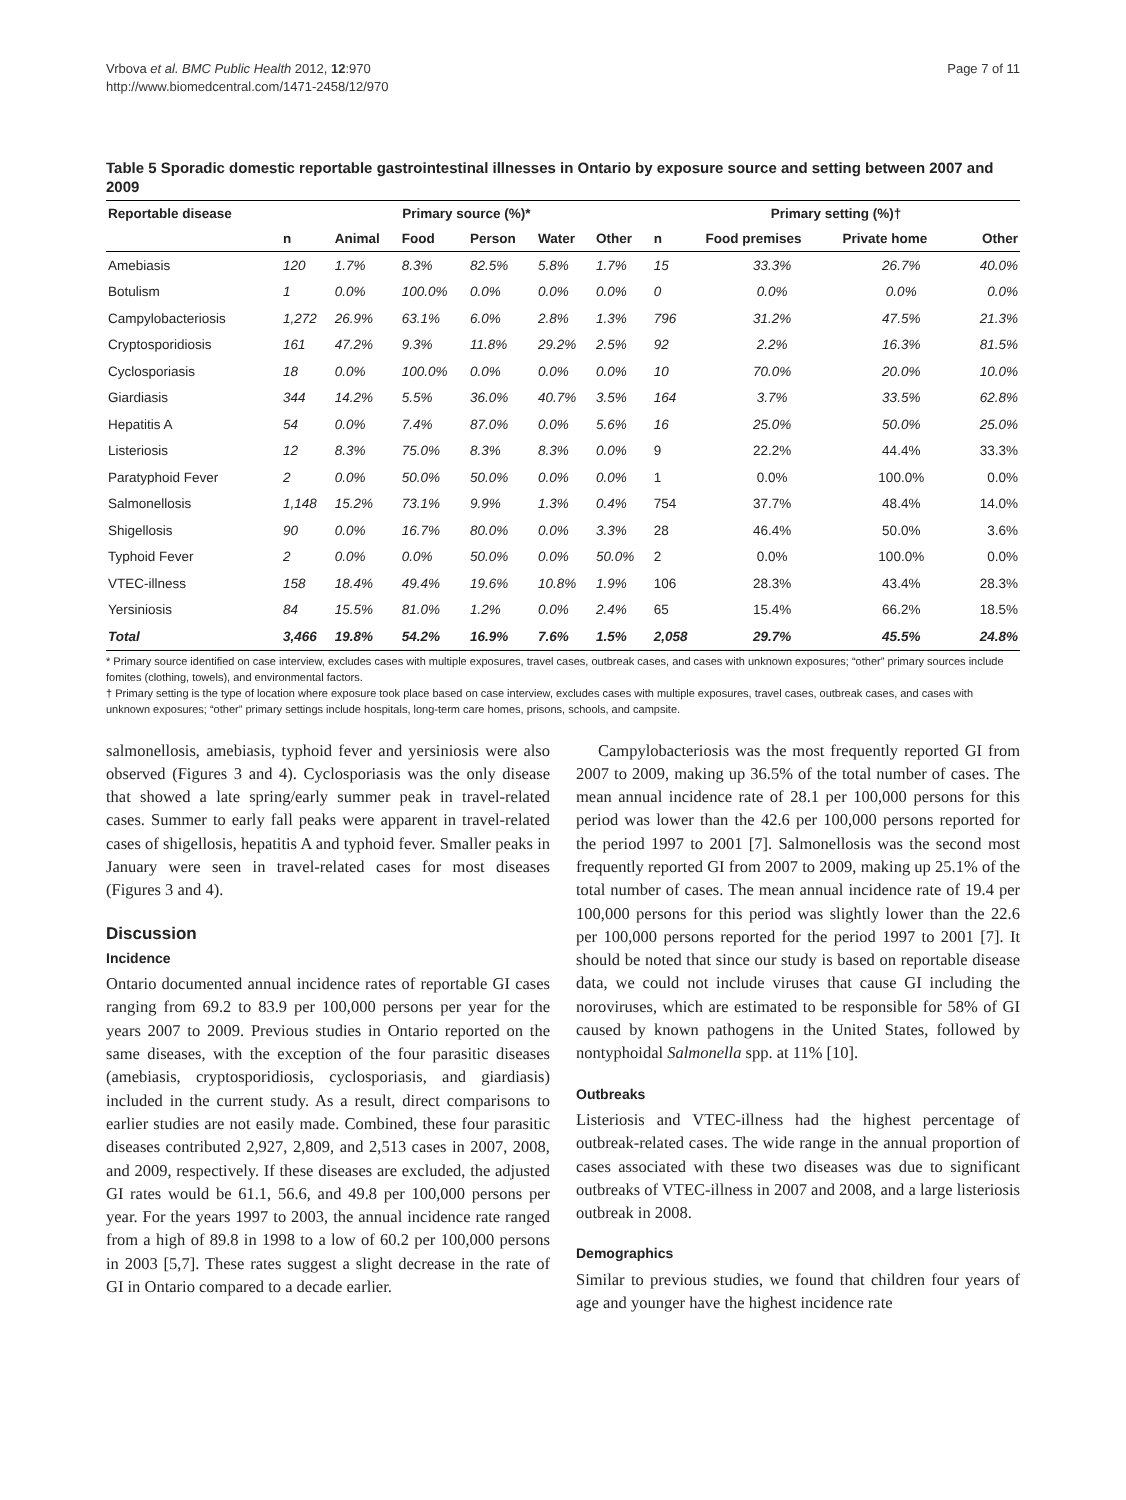Vrbova et al. BMC Public Health 2012, 12:970
http://www.biomedcentral.com/1471-2458/12/970
Page 7 of 11
Table 5 Sporadic domestic reportable gastrointestinal illnesses in Ontario by exposure source and setting between 2007 and 2009
| Reportable disease | Primary source (%)* | | | | | | Primary setting (%)† | | | |
| --- | --- | --- | --- | --- | --- | --- | --- | --- | --- | --- |
| | n | Animal | Food | Person | Water | Other | n | Food premises | Private home | Other |
| Amebiasis | 120 | 1.7% | 8.3% | 82.5% | 5.8% | 1.7% | 15 | 33.3% | 26.7% | 40.0% |
| Botulism | 1 | 0.0% | 100.0% | 0.0% | 0.0% | 0.0% | 0 | 0.0% | 0.0% | 0.0% |
| Campylobacteriosis | 1,272 | 26.9% | 63.1% | 6.0% | 2.8% | 1.3% | 796 | 31.2% | 47.5% | 21.3% |
| Cryptosporidiosis | 161 | 47.2% | 9.3% | 11.8% | 29.2% | 2.5% | 92 | 2.2% | 16.3% | 81.5% |
| Cyclosporiasis | 18 | 0.0% | 100.0% | 0.0% | 0.0% | 0.0% | 10 | 70.0% | 20.0% | 10.0% |
| Giardiasis | 344 | 14.2% | 5.5% | 36.0% | 40.7% | 3.5% | 164 | 3.7% | 33.5% | 62.8% |
| Hepatitis A | 54 | 0.0% | 7.4% | 87.0% | 0.0% | 5.6% | 16 | 25.0% | 50.0% | 25.0% |
| Listeriosis | 12 | 8.3% | 75.0% | 8.3% | 8.3% | 0.0% | 9 | 22.2% | 44.4% | 33.3% |
| Paratyphoid Fever | 2 | 0.0% | 50.0% | 50.0% | 0.0% | 0.0% | 1 | 0.0% | 100.0% | 0.0% |
| Salmonellosis | 1,148 | 15.2% | 73.1% | 9.9% | 1.3% | 0.4% | 754 | 37.7% | 48.4% | 14.0% |
| Shigellosis | 90 | 0.0% | 16.7% | 80.0% | 0.0% | 3.3% | 28 | 46.4% | 50.0% | 3.6% |
| Typhoid Fever | 2 | 0.0% | 0.0% | 50.0% | 0.0% | 50.0% | 2 | 0.0% | 100.0% | 0.0% |
| VTEC-illness | 158 | 18.4% | 49.4% | 19.6% | 10.8% | 1.9% | 106 | 28.3% | 43.4% | 28.3% |
| Yersiniosis | 84 | 15.5% | 81.0% | 1.2% | 0.0% | 2.4% | 65 | 15.4% | 66.2% | 18.5% |
| Total | 3,466 | 19.8% | 54.2% | 16.9% | 7.6% | 1.5% | 2,058 | 29.7% | 45.5% | 24.8% |
* Primary source identified on case interview, excludes cases with multiple exposures, travel cases, outbreak cases, and cases with unknown exposures; “other” primary sources include fomites (clothing, towels), and environmental factors.
† Primary setting is the type of location where exposure took place based on case interview, excludes cases with multiple exposures, travel cases, outbreak cases, and cases with unknown exposures; “other” primary settings include hospitals, long-term care homes, prisons, schools, and campsite.
salmonellosis, amebiasis, typhoid fever and yersiniosis were also observed (Figures 3 and 4). Cyclosporiasis was the only disease that showed a late spring/early summer peak in travel-related cases. Summer to early fall peaks were apparent in travel-related cases of shigellosis, hepatitis A and typhoid fever. Smaller peaks in January were seen in travel-related cases for most diseases (Figures 3 and 4).
Discussion
Incidence
Ontario documented annual incidence rates of reportable GI cases ranging from 69.2 to 83.9 per 100,000 persons per year for the years 2007 to 2009. Previous studies in Ontario reported on the same diseases, with the exception of the four parasitic diseases (amebiasis, cryptosporidiosis, cyclosporiasis, and giardiasis) included in the current study. As a result, direct comparisons to earlier studies are not easily made. Combined, these four parasitic diseases contributed 2,927, 2,809, and 2,513 cases in 2007, 2008, and 2009, respectively. If these diseases are excluded, the adjusted GI rates would be 61.1, 56.6, and 49.8 per 100,000 persons per year. For the years 1997 to 2003, the annual incidence rate ranged from a high of 89.8 in 1998 to a low of 60.2 per 100,000 persons in 2003 [5,7]. These rates suggest a slight decrease in the rate of GI in Ontario compared to a decade earlier.
Campylobacteriosis was the most frequently reported GI from 2007 to 2009, making up 36.5% of the total number of cases. The mean annual incidence rate of 28.1 per 100,000 persons for this period was lower than the 42.6 per 100,000 persons reported for the period 1997 to 2001 [7]. Salmonellosis was the second most frequently reported GI from 2007 to 2009, making up 25.1% of the total number of cases. The mean annual incidence rate of 19.4 per 100,000 persons for this period was slightly lower than the 22.6 per 100,000 persons reported for the period 1997 to 2001 [7]. It should be noted that since our study is based on reportable disease data, we could not include viruses that cause GI including the noroviruses, which are estimated to be responsible for 58% of GI caused by known pathogens in the United States, followed by nontyphoidal Salmonella spp. at 11% [10].
Outbreaks
Listeriosis and VTEC-illness had the highest percentage of outbreak-related cases. The wide range in the annual proportion of cases associated with these two diseases was due to significant outbreaks of VTEC-illness in 2007 and 2008, and a large listeriosis outbreak in 2008.
Demographics
Similar to previous studies, we found that children four years of age and younger have the highest incidence rate